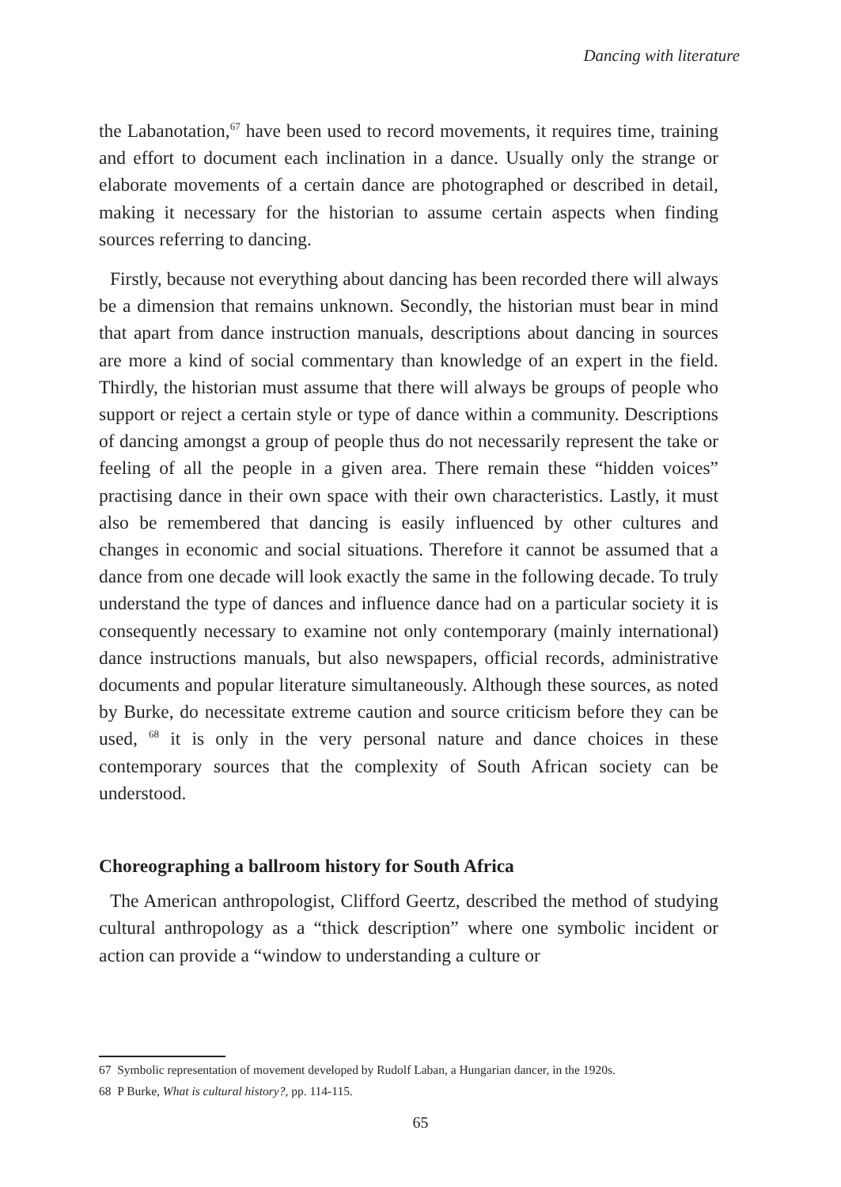Dancing with literature
the Labanotation,<sup>67</sup> have been used to record movements, it requires time, training and effort to document each inclination in a dance. Usually only the strange or elaborate movements of a certain dance are photographed or described in detail, making it necessary for the historian to assume certain aspects when finding sources referring to dancing.
Firstly, because not everything about dancing has been recorded there will always be a dimension that remains unknown. Secondly, the historian must bear in mind that apart from dance instruction manuals, descriptions about dancing in sources are more a kind of social commentary than knowledge of an expert in the field. Thirdly, the historian must assume that there will always be groups of people who support or reject a certain style or type of dance within a community. Descriptions of dancing amongst a group of people thus do not necessarily represent the take or feeling of all the people in a given area. There remain these “hidden voices” practising dance in their own space with their own characteristics. Lastly, it must also be remembered that dancing is easily influenced by other cultures and changes in economic and social situations. Therefore it cannot be assumed that a dance from one decade will look exactly the same in the following decade. To truly understand the type of dances and influence dance had on a particular society it is consequently necessary to examine not only contemporary (mainly international) dance instructions manuals, but also newspapers, official records, administrative documents and popular literature simultaneously. Although these sources, as noted by Burke, do necessitate extreme caution and source criticism before they can be used, <sup>68</sup> it is only in the very personal nature and dance choices in these contemporary sources that the complexity of South African society can be understood.
Choreographing a ballroom history for South Africa
The American anthropologist, Clifford Geertz, described the method of studying cultural anthropology as a “thick description” where one symbolic incident or action can provide a “window to understanding a culture or
67 Symbolic representation of movement developed by Rudolf Laban, a Hungarian dancer, in the 1920s.
68 P Burke, What is cultural history?, pp. 114-115.
65